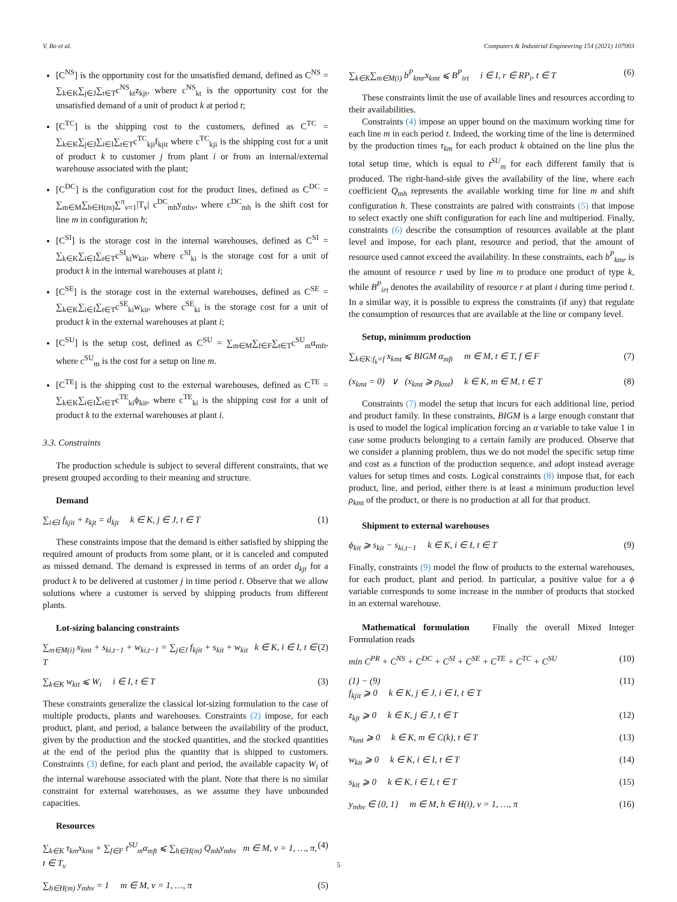V. Bo et al. Computers & Industrial Engineering 154 (2021) 107003
[C<sup>NS</sup>] is the opportunity cost for the unsatisfied demand, defined as C<sup>NS</sup> = ∑<sub>k∈K</sub>∑<sub>j∈J</sub>∑<sub>t∈T</sub>c<sup>NS</sup><sub>kt</sub>z<sub>kjt</sub>, where c<sup>NS</sup><sub>kt</sub> is the opportunity cost for the unsatisfied demand of a unit of product k at period t;
[C<sup>TC</sup>] is the shipping cost to the customers, defined as C<sup>TC</sup> = ∑<sub>k∈K</sub>∑<sub>j∈J</sub>∑<sub>i∈I</sub>∑<sub>t∈T</sub>c<sup>TC</sup><sub>kji</sub>f<sub>kjit</sub> where c<sup>TC</sup><sub>kji</sub> is the shipping cost for a unit of product k to customer j from plant i or from an internal/external warehouse associated with the plant;
[C<sup>DC</sup>] is the configuration cost for the product lines, defined as C<sup>DC</sup> = ∑<sub>m∈M</sub>∑<sub>h∈H(m)</sub>∑<sup>π</sup><sub>v=1</sub>|T<sub>v</sub>| c<sup>DC</sup><sub>mh</sub>y<sub>mhv</sub>, where c<sup>DC</sup><sub>mh</sub> is the shift cost for line m in configuration h;
[C<sup>SI</sup>] is the storage cost in the internal warehouses, defined as C<sup>SI</sup> = ∑<sub>k∈K</sub>∑<sub>i∈I</sub>∑<sub>t∈T</sub>c<sup>SI</sup><sub>ki</sub>w<sub>kit</sub>, where c<sup>SI</sup><sub>ki</sub> is the storage cost for a unit of product k in the internal warehouses at plant i;
[C<sup>SE</sup>] is the storage cost in the external warehouses, defined as C<sup>SE</sup> = ∑<sub>k∈K</sub>∑<sub>i∈I</sub>∑<sub>t∈T</sub>c<sup>SE</sup><sub>ki</sub>w<sub>kit</sub>, where c<sup>SE</sup><sub>ki</sub> is the storage cost for a unit of product k in the external warehouses at plant i;
[C<sup>SU</sup>] is the setup cost, defined as C<sup>SU</sup> = ∑<sub>m∈M</sub>∑<sub>f∈F</sub>∑<sub>t∈T</sub>c<sup>SU</sup><sub>m</sub>α<sub>mft</sub>, where c<sup>SU</sup><sub>m</sub> is the cost for a setup on line m.
[C<sup>TE</sup>] is the shipping cost to the external warehouses, defined as C<sup>TE</sup> = ∑<sub>k∈K</sub>∑<sub>i∈I</sub>∑<sub>t∈T</sub>c<sup>TE</sup><sub>ki</sub>ϕ<sub>kit</sub>, where c<sup>TE</sup><sub>ki</sub> is the shipping cost for a unit of product k to the external warehouses at plant i.
3.3. Constraints
The production schedule is subject to several different constraints, that we present grouped according to their meaning and structure.
Demand
∑<sub>i∈I</sub> f<sub>kjit</sub> + z<sub>kjt</sub> = d<sub>kjt</sub> k ∈ K, j ∈ J, t ∈ T (1)
These constraints impose that the demand is either satisfied by shipping the required amount of products from some plant, or it is canceled and computed as missed demand. The demand is expressed in terms of an order d<sub>kjt</sub> for a product k to be delivered at customer j in time period t. Observe that we allow solutions where a customer is served by shipping products from different plants.
Lot-sizing balancing constraints
∑<sub>m∈M(i)</sub> x<sub>kmt</sub> + s<sub>ki,t−1</sub> + w<sub>ki,t−1</sub> = ∑<sub>j∈J</sub> f<sub>kjit</sub> + s<sub>kit</sub> + w<sub>kit</sub> k ∈ K, i ∈ I, t ∈ T (2)
∑<sub>k∈K</sub> w<sub>kit</sub> ⩽ W<sub>i</sub> i ∈ I, t ∈ T (3)
These constraints generalize the classical lot-sizing formulation to the case of multiple products, plants and warehouses. Constraints (2) impose, for each product, plant, and period, a balance between the availability of the product, given by the production and the stocked quantities, and the stocked quantities at the end of the period plus the quantity that is shipped to customers. Constraints (3) define, for each plant and period, the available capacity W<sub>i</sub> of the internal warehouse associated with the plant. Note that there is no similar constraint for external warehouses, as we assume they have unbounded capacities.
Resources
∑<sub>k∈K</sub> τ<sub>km</sub>x<sub>kmt</sub> + ∑<sub>f∈F</sub> t<sup>SU</sup><sub>m</sub>α<sub>mft</sub> ⩽ ∑<sub>h∈H(m)</sub> Q<sub>mh</sub>y<sub>mhv</sub> m ∈ M, v = 1, …, π, t ∈ T<sub>v</sub> (4)
∑<sub>h∈H(m)</sub> y<sub>mhv</sub> = 1 m ∈ M, v = 1, …, π (5)
∑<sub>k∈K</sub>∑<sub>m∈M(i)</sub> b<sup>P</sup><sub>kmr</sub>x<sub>kmt</sub> ⩽ B<sup>P</sup><sub>irt</sub> i ∈ I, r ∈ RP<sub>i</sub>, t ∈ T (6)
These constraints limit the use of available lines and resources according to their availabilities.
Constraints (4) impose an upper bound on the maximum working time for each line m in each period t. Indeed, the working time of the line is determined by the production times τ<sub>km</sub> for each product k obtained on the line plus the total setup time, which is equal to t<sup>SU</sup><sub>m</sub> for each different family that is produced. The right-hand-side gives the availability of the line, where each coefficient Q<sub>mh</sub> represents the available working time for line m and shift configuration h. These constraints are paired with constraints (5) that impose to select exactly one shift configuration for each line and multiperiod. Finally, constraints (6) describe the consumption of resources available at the plant level and impose, for each plant, resource and period, that the amount of resource used cannot exceed the availability. In these constraints, each b<sup>P</sup><sub>kmr</sub> is the amount of resource r used by line m to produce one product of type k, while B<sup>P</sup><sub>irt</sub> denotes the availability of resource r at plant i during time period t. In a similar way, it is possible to express the constraints (if any) that regulate the consumption of resources that are available at the line or company level.
Setup, minimum production
∑<sub>k∈K:f<sub>k</sub>=f</sub> x<sub>kmt</sub> ⩽ BIGM α<sub>mft</sub> m ∈ M, t ∈ T, f ∈ F (7)
(x<sub>kmt</sub> = 0) ∨ (x<sub>kmt</sub> ⩾ ρ<sub>kmt</sub>) k ∈ K, m ∈ M, t ∈ T (8)
Constraints (7) model the setup that incurs for each additional line, period and product family. In these constraints, BIGM is a large enough constant that is used to model the logical implication forcing an α variable to take value 1 in case some products belonging to a certain family are produced. Observe that we consider a planning problem, thus we do not model the specific setup time and cost as a function of the production sequence, and adopt instead average values for setup times and costs. Logical constraints (8) impose that, for each product, line, and period, either there is at least a minimum production level ρ<sub>kmt</sub> of the product, or there is no production at all for that product.
Shipment to external warehouses
ϕ<sub>kit</sub> ⩾ s<sub>kit</sub> − s<sub>ki,t−1</sub> k ∈ K, i ∈ I, t ∈ T (9)
Finally, constraints (9) model the flow of products to the external warehouses, for each product, plant and period. In particular, a positive value for a ϕ variable corresponds to some increase in the number of products that stocked in an external warehouse.
Mathematical formulation Finally the overall Mixed Integer Formulation reads
min C<sup>PR</sup> + C<sup>NS</sup> + C<sup>DC</sup> + C<sup>SI</sup> + C<sup>SE</sup> + C<sup>TE</sup> + C<sup>TC</sup> + C<sup>SU</sup> (10)
(1) − (9)
f<sub>kjit</sub> ⩾ 0 k ∈ K, j ∈ J, i ∈ I, t ∈ T (11)
z<sub>kjt</sub> ⩾ 0 k ∈ K, j ∈ J, t ∈ T (12)
x<sub>kmt</sub> ⩾ 0 k ∈ K, m ∈ C(k), t ∈ T (13)
w<sub>kit</sub> ⩾ 0 k ∈ K, i ∈ I, t ∈ T (14)
s<sub>kit</sub> ⩾ 0 k ∈ K, i ∈ I, t ∈ T (15)
y<sub>mhv</sub> ∈ {0, 1} m ∈ M, h ∈ H(i), v = 1, …, π (16)
5